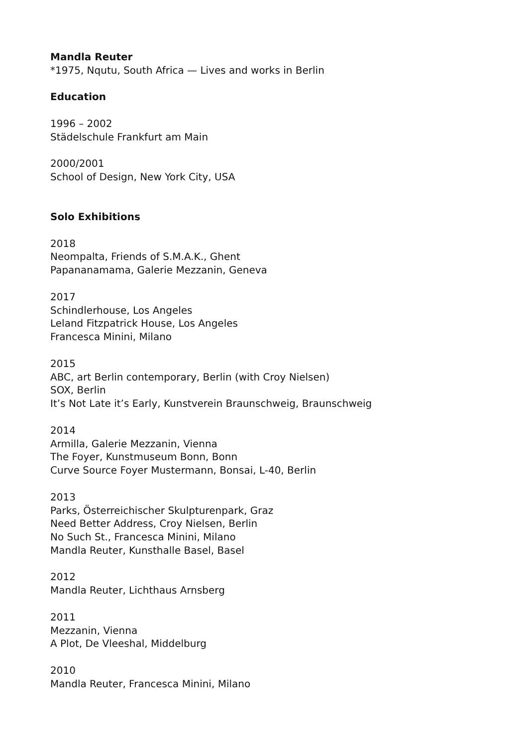Mandla Reuter
*1975, Nqutu, South Africa — Lives and works in Berlin
Education
1996 – 2002
Städelschule Frankfurt am Main
2000/2001
School of Design, New York City, USA
Solo Exhibitions
2018
Neompalta, Friends of S.M.A.K., Ghent
Papananamama, Galerie Mezzanin, Geneva
2017
Schindlerhouse, Los Angeles
Leland Fitzpatrick House, Los Angeles
Francesca Minini, Milano
2015
ABC, art Berlin contemporary, Berlin (with Croy Nielsen)
SOX, Berlin
It’s Not Late it’s Early, Kunstverein Braunschweig, Braunschweig
2014
Armilla, Galerie Mezzanin, Vienna
The Foyer, Kunstmuseum Bonn, Bonn
Curve Source Foyer Mustermann, Bonsai, L-40, Berlin
2013
Parks, Österreichischer Skulpturenpark, Graz
Need Better Address, Croy Nielsen, Berlin
No Such St., Francesca Minini, Milano
Mandla Reuter, Kunsthalle Basel, Basel
2012
Mandla Reuter, Lichthaus Arnsberg
2011
Mezzanin, Vienna
A Plot, De Vleeshal, Middelburg
2010
Mandla Reuter, Francesca Minini, Milano